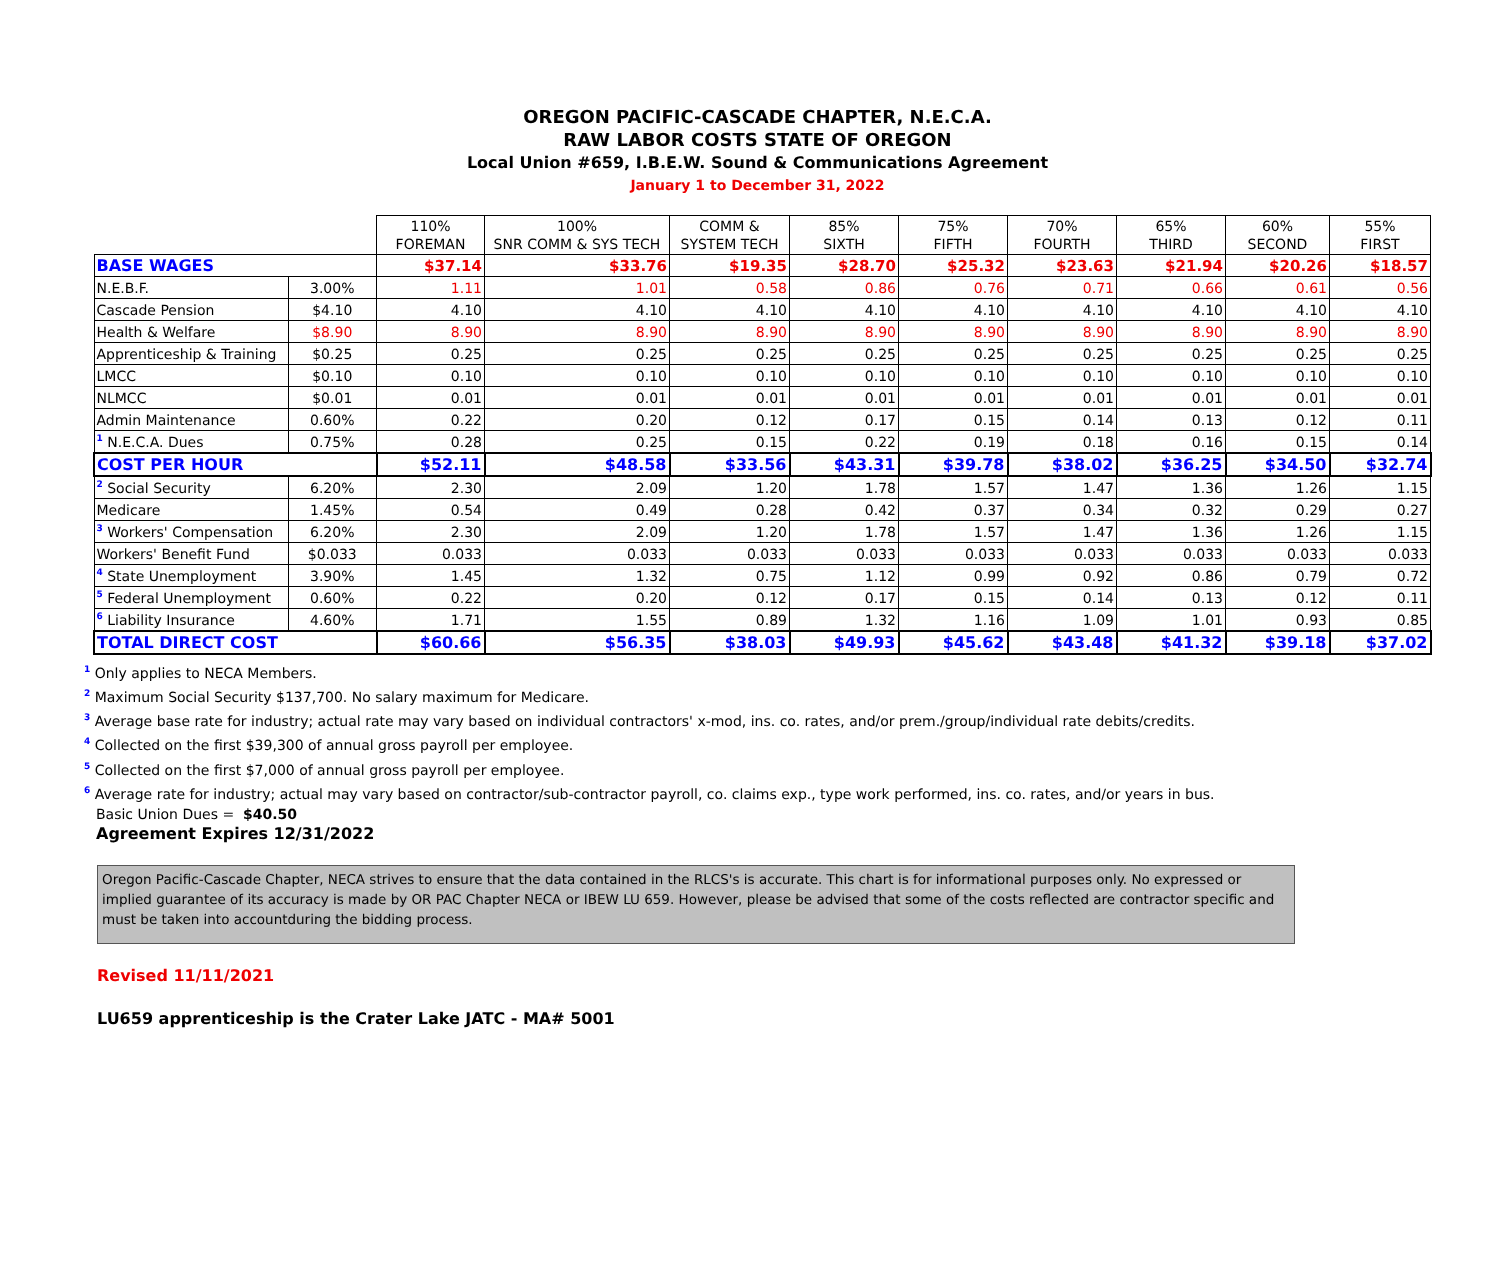OREGON PACIFIC-CASCADE CHAPTER, N.E.C.A.
RAW LABOR COSTS STATE OF OREGON
Local Union #659, I.B.E.W. Sound & Communications Agreement
January 1 to December 31, 2022
| | | 110% FOREMAN | 100% SNR COMM & SYS TECH | COMM & SYSTEM TECH | 85% SIXTH | 75% FIFTH | 70% FOURTH | 65% THIRD | 60% SECOND | 55% FIRST |
| --- | --- | --- | --- | --- | --- | --- | --- | --- | --- | --- |
| BASE WAGES | | $37.14 | $33.76 | $19.35 | $28.70 | $25.32 | $23.63 | $21.94 | $20.26 | $18.57 |
| N.E.B.F. | 3.00% | 1.11 | 1.01 | 0.58 | 0.86 | 0.76 | 0.71 | 0.66 | 0.61 | 0.56 |
| Cascade Pension | $4.10 | 4.10 | 4.10 | 4.10 | 4.10 | 4.10 | 4.10 | 4.10 | 4.10 | 4.10 |
| Health & Welfare | $8.90 | 8.90 | 8.90 | 8.90 | 8.90 | 8.90 | 8.90 | 8.90 | 8.90 | 8.90 |
| Apprenticeship & Training | $0.25 | 0.25 | 0.25 | 0.25 | 0.25 | 0.25 | 0.25 | 0.25 | 0.25 | 0.25 |
| LMCC | $0.10 | 0.10 | 0.10 | 0.10 | 0.10 | 0.10 | 0.10 | 0.10 | 0.10 | 0.10 |
| NLMCC | $0.01 | 0.01 | 0.01 | 0.01 | 0.01 | 0.01 | 0.01 | 0.01 | 0.01 | 0.01 |
| Admin Maintenance | 0.60% | 0.22 | 0.20 | 0.12 | 0.17 | 0.15 | 0.14 | 0.13 | 0.12 | 0.11 |
| <sup>1</sup> N.E.C.A. Dues | 0.75% | 0.28 | 0.25 | 0.15 | 0.22 | 0.19 | 0.18 | 0.16 | 0.15 | 0.14 |
| COST PER HOUR | | $52.11 | $48.58 | $33.56 | $43.31 | $39.78 | $38.02 | $36.25 | $34.50 | $32.74 |
| <sup>2</sup> Social Security | 6.20% | 2.30 | 2.09 | 1.20 | 1.78 | 1.57 | 1.47 | 1.36 | 1.26 | 1.15 |
| Medicare | 1.45% | 0.54 | 0.49 | 0.28 | 0.42 | 0.37 | 0.34 | 0.32 | 0.29 | 0.27 |
| <sup>3</sup> Workers' Compensation | 6.20% | 2.30 | 2.09 | 1.20 | 1.78 | 1.57 | 1.47 | 1.36 | 1.26 | 1.15 |
| Workers' Benefit Fund | $0.033 | 0.033 | 0.033 | 0.033 | 0.033 | 0.033 | 0.033 | 0.033 | 0.033 | 0.033 |
| <sup>4</sup> State Unemployment | 3.90% | 1.45 | 1.32 | 0.75 | 1.12 | 0.99 | 0.92 | 0.86 | 0.79 | 0.72 |
| <sup>5</sup> Federal Unemployment | 0.60% | 0.22 | 0.20 | 0.12 | 0.17 | 0.15 | 0.14 | 0.13 | 0.12 | 0.11 |
| <sup>6</sup> Liability Insurance | 4.60% | 1.71 | 1.55 | 0.89 | 1.32 | 1.16 | 1.09 | 1.01 | 0.93 | 0.85 |
| TOTAL DIRECT COST | | $60.66 | $56.35 | $38.03 | $49.93 | $45.62 | $43.48 | $41.32 | $39.18 | $37.02 |
<sup>1</sup> Only applies to NECA Members.
<sup>2</sup> Maximum Social Security $137,700. No salary maximum for Medicare.
<sup>3</sup> Average base rate for industry; actual rate may vary based on individual contractors' x-mod, ins. co. rates, and/or prem./group/individual rate debits/credits.
<sup>4</sup> Collected on the first $39,300 of annual gross payroll per employee.
<sup>5</sup> Collected on the first $7,000 of annual gross payroll per employee.
<sup>6</sup> Average rate for industry; actual may vary based on contractor/sub-contractor payroll, co. claims exp., type work performed, ins. co. rates, and/or years in bus.
Basic Union Dues = $40.50
Agreement Expires 12/31/2022
Oregon Pacific-Cascade Chapter, NECA strives to ensure that the data contained in the RLCS's is accurate. This chart is for informational purposes only. No expressed or implied guarantee of its accuracy is made by OR PAC Chapter NECA or IBEW LU 659. However, please be advised that some of the costs reflected are contractor specific and must be taken into accountduring the bidding process.
Revised 11/11/2021
LU659 apprenticeship is the Crater Lake JATC - MA# 5001